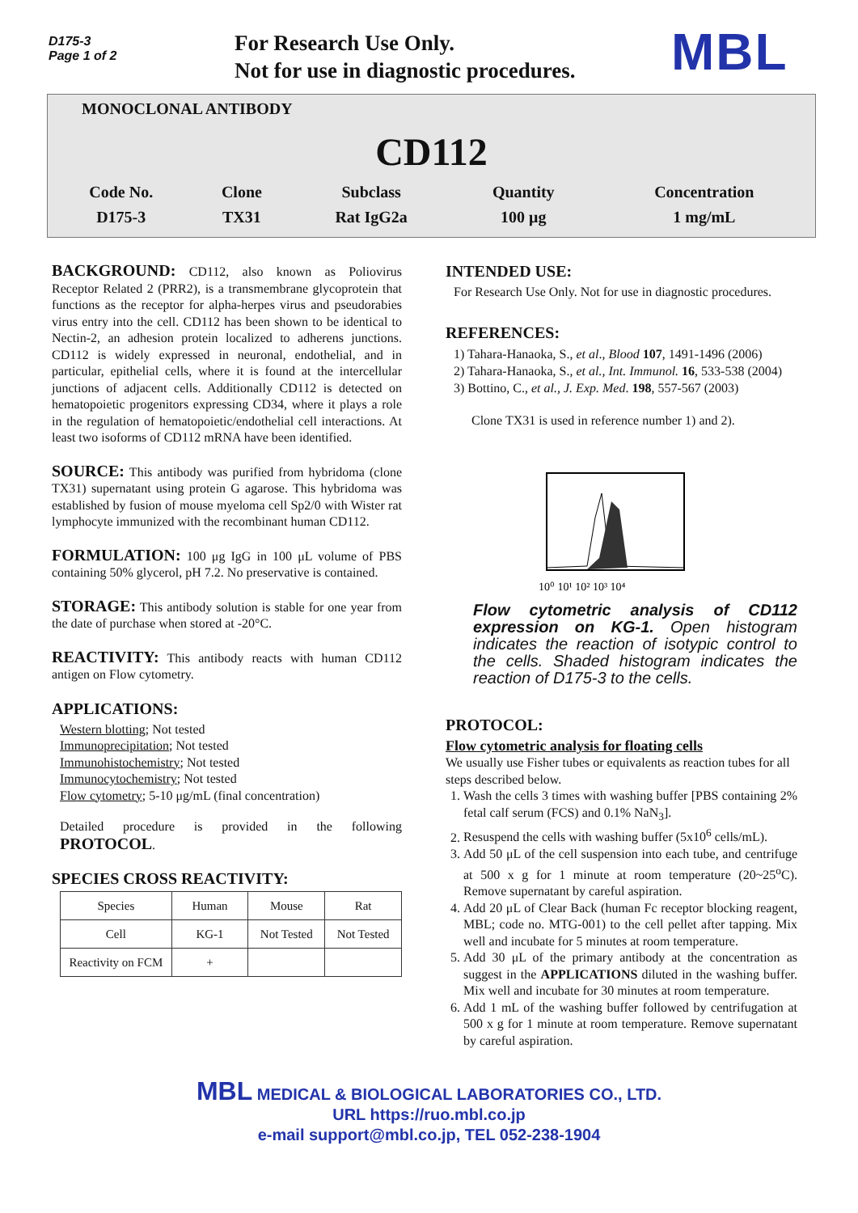D175-3
Page 1 of 2
For Research Use Only.
Not for use in diagnostic procedures.
MBL
MONOCLONAL ANTIBODY
CD112
| Code No. | Clone | Subclass | Quantity | Concentration |
| D175-3 | TX31 | Rat IgG2a | 100 μg | 1 mg/mL |
BACKGROUND: CD112, also known as Poliovirus Receptor Related 2 (PRR2), is a transmembrane glycoprotein that functions as the receptor for alpha-herpes virus and pseudorabies virus entry into the cell. CD112 has been shown to be identical to Nectin-2, an adhesion protein localized to adherens junctions. CD112 is widely expressed in neuronal, endothelial, and in particular, epithelial cells, where it is found at the intercellular junctions of adjacent cells. Additionally CD112 is detected on hematopoietic progenitors expressing CD34, where it plays a role in the regulation of hematopoietic/endothelial cell interactions. At least two isoforms of CD112 mRNA have been identified.
SOURCE: This antibody was purified from hybridoma (clone TX31) supernatant using protein G agarose. This hybridoma was established by fusion of mouse myeloma cell Sp2/0 with Wister rat lymphocyte immunized with the recombinant human CD112.
FORMULATION: 100 μg IgG in 100 μL volume of PBS containing 50% glycerol, pH 7.2. No preservative is contained.
STORAGE: This antibody solution is stable for one year from the date of purchase when stored at -20°C.
REACTIVITY: This antibody reacts with human CD112 antigen on Flow cytometry.
APPLICATIONS:
Western blotting; Not tested
Immunoprecipitation; Not tested
Immunohistochemistry; Not tested
Immunocytochemistry; Not tested
Flow cytometry; 5-10 μg/mL (final concentration)
Detailed procedure is provided in the following PROTOCOL.
SPECIES CROSS REACTIVITY:
| Species | Human | Mouse | Rat |
| Cell | KG-1 | Not Tested | Not Tested |
| Reactivity on FCM | + | | |
INTENDED USE:
For Research Use Only. Not for use in diagnostic procedures.
REFERENCES:
1) Tahara-Hanaoka, S., et al., Blood 107, 1491-1496 (2006)
2) Tahara-Hanaoka, S., et al., Int. Immunol. 16, 533-538 (2004)
3) Bottino, C., et al., J. Exp. Med. 198, 557-567 (2003)
Clone TX31 is used in reference number 1) and 2).
10⁰ 10¹ 10² 10³ 10⁴
Flow cytometric analysis of CD112 expression on KG-1. Open histogram indicates the reaction of isotypic control to the cells. Shaded histogram indicates the reaction of D175-3 to the cells.
PROTOCOL:
Flow cytometric analysis for floating cells
We usually use Fisher tubes or equivalents as reaction tubes for all steps described below.
1. Wash the cells 3 times with washing buffer [PBS containing 2% fetal calf serum (FCS) and 0.1% NaN<sub>3</sub>].
2. Resuspend the cells with washing buffer (5x10<sup>6</sup> cells/mL).
3. Add 50 μL of the cell suspension into each tube, and centrifuge at 500 x g for 1 minute at room temperature (20~25<sup>o</sup>C). Remove supernatant by careful aspiration.
4. Add 20 μL of Clear Back (human Fc receptor blocking reagent, MBL; code no. MTG-001) to the cell pellet after tapping. Mix well and incubate for 5 minutes at room temperature.
5. Add 30 μL of the primary antibody at the concentration as suggest in the APPLICATIONS diluted in the washing buffer. Mix well and incubate for 30 minutes at room temperature.
6. Add 1 mL of the washing buffer followed by centrifugation at 500 x g for 1 minute at room temperature. Remove supernatant by careful aspiration.
MBL MEDICAL & BIOLOGICAL LABORATORIES CO., LTD.
URL https://ruo.mbl.co.jp
e-mail support@mbl.co.jp, TEL 052-238-1904